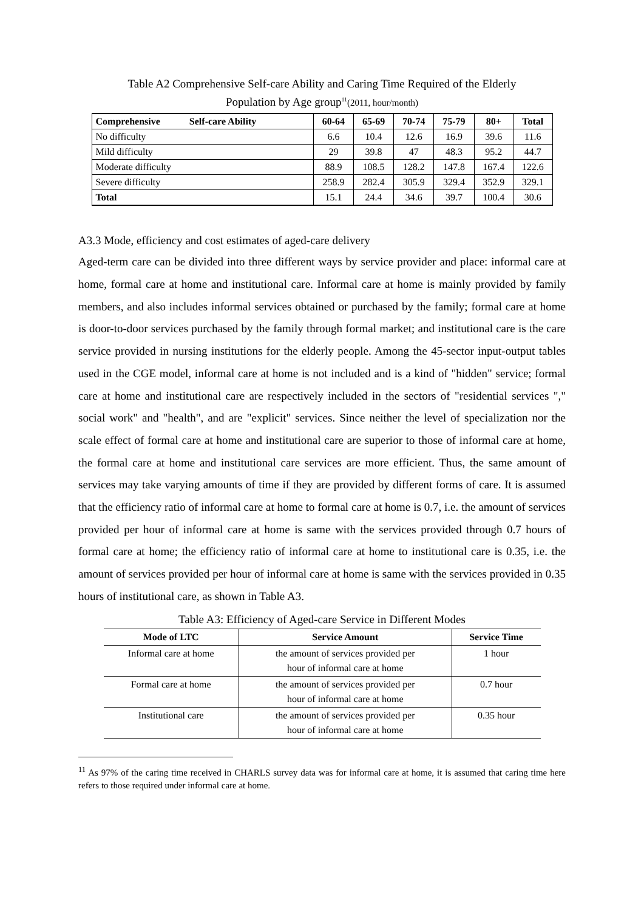Table A2 Comprehensive Self-care Ability and Caring Time Required of the Elderly
Population by Age group<sup>11</sup>(2011, hour/month)
| Comprehensive Self-care Ability | 60-64 | 65-69 | 70-74 | 75-79 | 80+ | Total |
| --- | --- | --- | --- | --- | --- | --- |
| No difficulty | 6.6 | 10.4 | 12.6 | 16.9 | 39.6 | 11.6 |
| Mild difficulty | 29 | 39.8 | 47 | 48.3 | 95.2 | 44.7 |
| Moderate difficulty | 88.9 | 108.5 | 128.2 | 147.8 | 167.4 | 122.6 |
| Severe difficulty | 258.9 | 282.4 | 305.9 | 329.4 | 352.9 | 329.1 |
| Total | 15.1 | 24.4 | 34.6 | 39.7 | 100.4 | 30.6 |
A3.3 Mode, efficiency and cost estimates of aged-care delivery
Aged-term care can be divided into three different ways by service provider and place: informal care at home, formal care at home and institutional care. Informal care at home is mainly provided by family members, and also includes informal services obtained or purchased by the family; formal care at home is door-to-door services purchased by the family through formal market; and institutional care is the care service provided in nursing institutions for the elderly people. Among the 45-sector input-output tables used in the CGE model, informal care at home is not included and is a kind of "hidden" service; formal care at home and institutional care are respectively included in the sectors of "residential services "," social work" and "health", and are "explicit" services. Since neither the level of specialization nor the scale effect of formal care at home and institutional care are superior to those of informal care at home, the formal care at home and institutional care services are more efficient. Thus, the same amount of services may take varying amounts of time if they are provided by different forms of care. It is assumed that the efficiency ratio of informal care at home to formal care at home is 0.7, i.e. the amount of services provided per hour of informal care at home is same with the services provided through 0.7 hours of formal care at home; the efficiency ratio of informal care at home to institutional care is 0.35, i.e. the amount of services provided per hour of informal care at home is same with the services provided in 0.35 hours of institutional care, as shown in Table A3.
Table A3: Efficiency of Aged-care Service in Different Modes
| Mode of LTC | Service Amount | Service Time |
| --- | --- | --- |
| Informal care at home | the amount of services provided per hour of informal care at home | 1 hour |
| Formal care at home | the amount of services provided per hour of informal care at home | 0.7 hour |
| Institutional care | the amount of services provided per hour of informal care at home | 0.35 hour |
<sup>11</sup> As 97% of the caring time received in CHARLS survey data was for informal care at home, it is assumed that caring time here refers to those required under informal care at home.